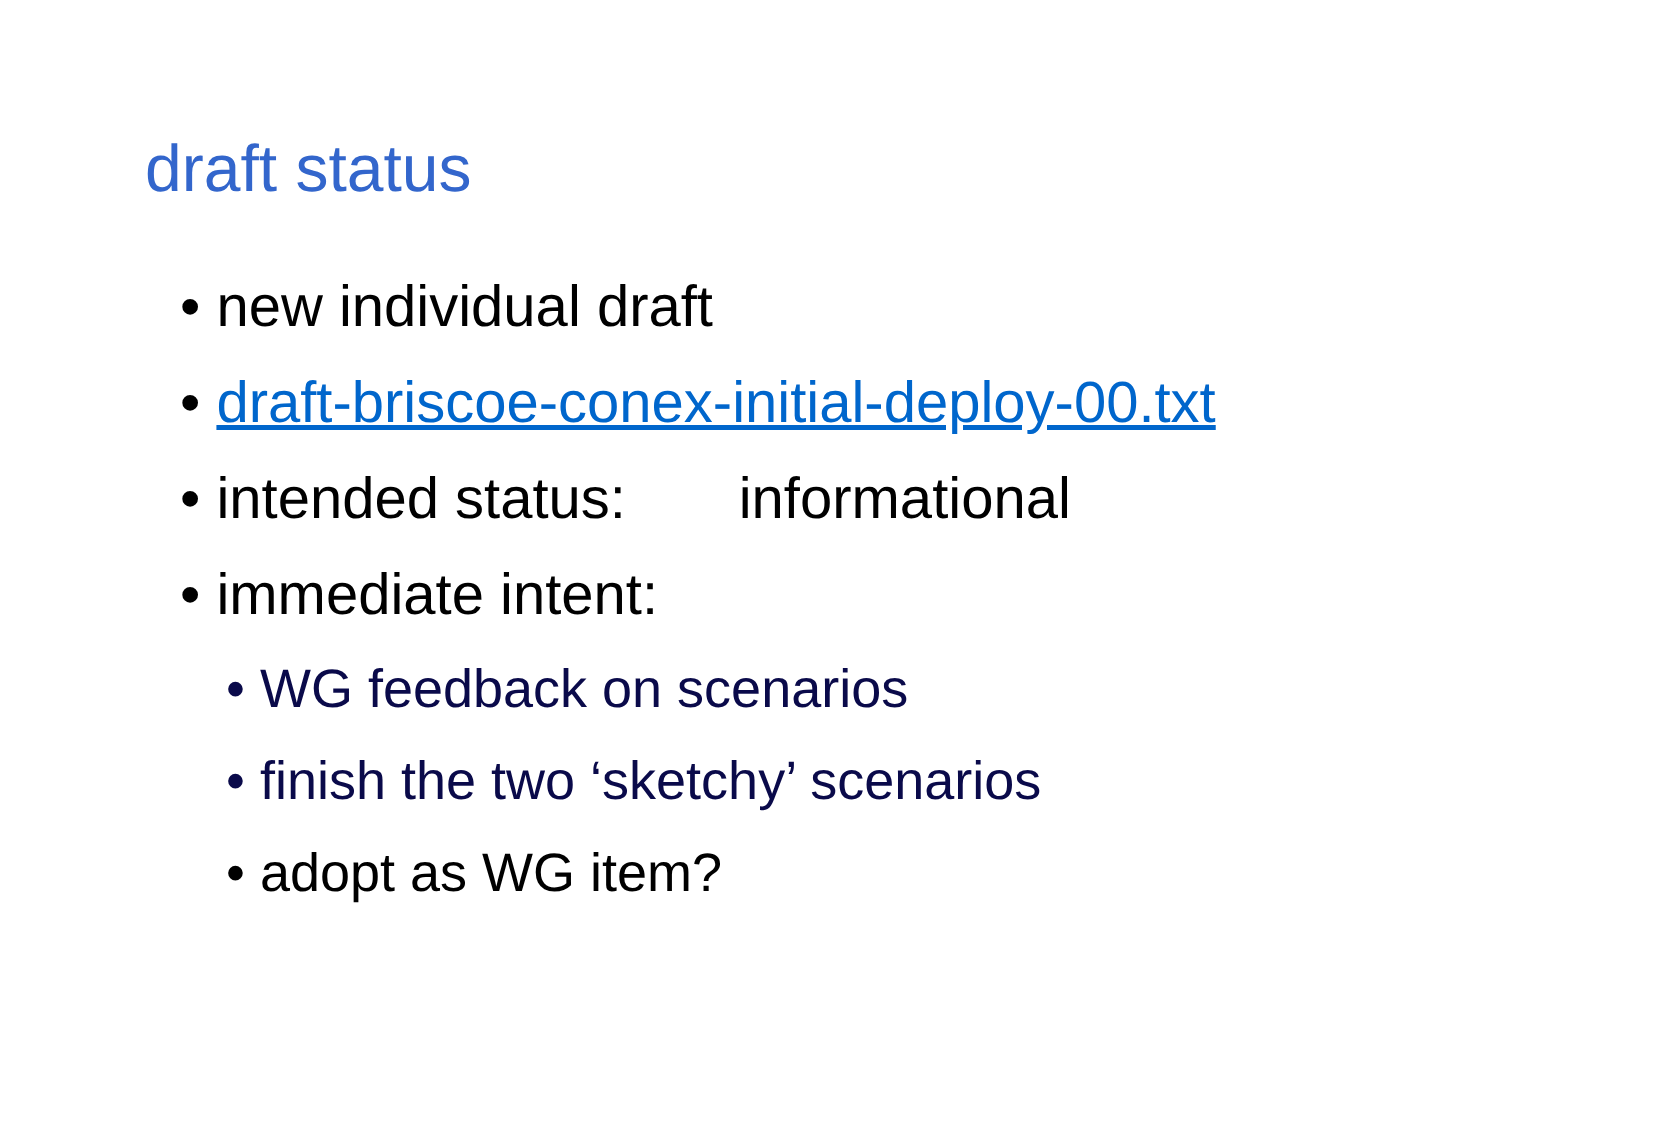draft status
• new individual draft
• draft-briscoe-conex-initial-deploy-00.txt
• intended status: informational
• immediate intent:
• WG feedback on scenarios
• finish the two ‘sketchy’ scenarios
• adopt as WG item?